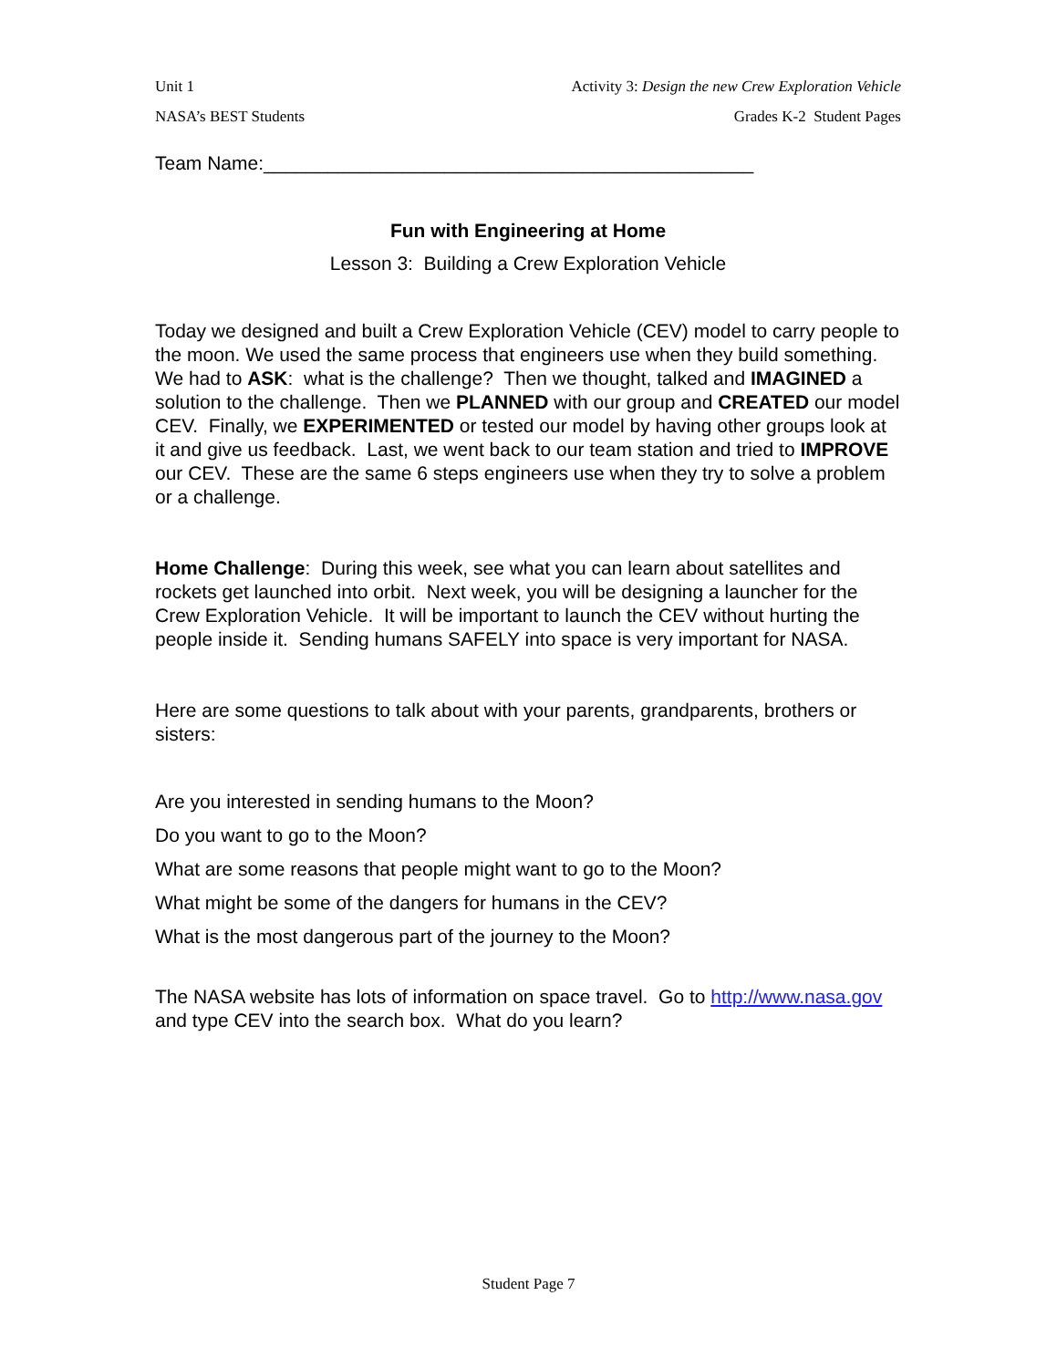Unit 1 Activity 3: Design the new Crew Exploration Vehicle
NASA’s BEST Students Grades K-2 Student Pages
Team Name:______________________________________________
Fun with Engineering at Home
Lesson 3: Building a Crew Exploration Vehicle
Today we designed and built a Crew Exploration Vehicle (CEV) model to carry people to the moon. We used the same process that engineers use when they build something. We had to ASK: what is the challenge? Then we thought, talked and IMAGINED a solution to the challenge. Then we PLANNED with our group and CREATED our model CEV. Finally, we EXPERIMENTED or tested our model by having other groups look at it and give us feedback. Last, we went back to our team station and tried to IMPROVE our CEV. These are the same 6 steps engineers use when they try to solve a problem or a challenge.
Home Challenge: During this week, see what you can learn about satellites and rockets get launched into orbit. Next week, you will be designing a launcher for the Crew Exploration Vehicle. It will be important to launch the CEV without hurting the people inside it. Sending humans SAFELY into space is very important for NASA.
Here are some questions to talk about with your parents, grandparents, brothers or sisters:
Are you interested in sending humans to the Moon?
Do you want to go to the Moon?
What are some reasons that people might want to go to the Moon?
What might be some of the dangers for humans in the CEV?
What is the most dangerous part of the journey to the Moon?
The NASA website has lots of information on space travel. Go to http://www.nasa.gov and type CEV into the search box. What do you learn?
Student Page 7